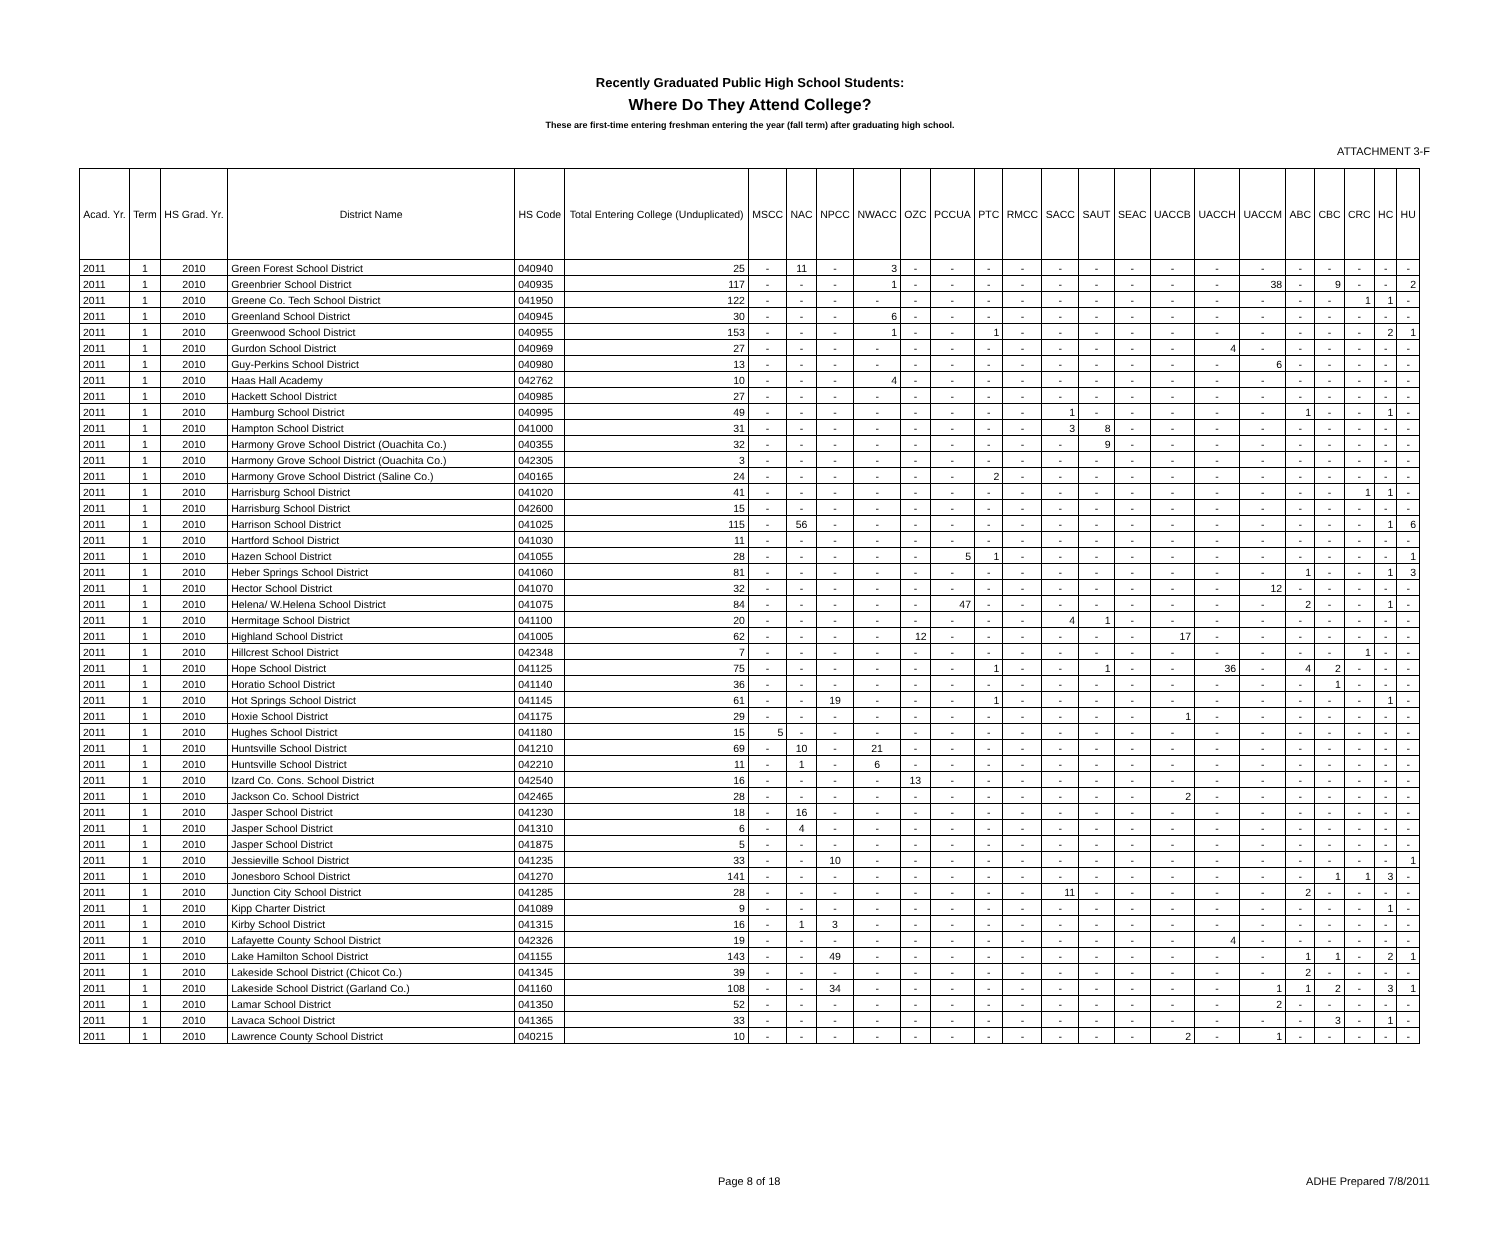ATTACHMENT 3-F
Recently Graduated Public High School Students:
Where Do They Attend College?
These are first-time entering freshman entering the year (fall term) after graduating high school.
| Acad. Yr. | Term | HS Grad. Yr. | District Name | HS Code | Total Entering College (Unduplicated) | MSCC | NAC | NPCC | NWACC | OZC | PCCUA | PTC | RMCC | SACC | SAUT | SEAC | UACCB | UACCH | UACCM | ABC | CBC | CRC | HC | HU |
| --- | --- | --- | --- | --- | --- | --- | --- | --- | --- | --- | --- | --- | --- | --- | --- | --- | --- | --- | --- | --- | --- | --- | --- | --- |
| 2011 | 1 | 2010 | Green Forest School District | 040940 | 25 | - | 11 | - | 3 | - | - | - | - | - | - | - | - | - | - | - | - | - | - | - |
| 2011 | 1 | 2010 | Greenbrier School District | 040935 | 117 | - | - | - | 1 | - | - | - | - | - | - | - | - | - | 38 | - | 9 | - | - | 2 |
| 2011 | 1 | 2010 | Greene Co. Tech School District | 041950 | 122 | - | - | - | - | - | - | - | - | - | - | - | - | - | - | - | - | 1 | 1 | - |
| 2011 | 1 | 2010 | Greenland School District | 040945 | 30 | - | - | - | 6 | - | - | - | - | - | - | - | - | - | - | - | - | - | - | - |
| 2011 | 1 | 2010 | Greenwood School District | 040955 | 153 | - | - | - | 1 | - | - | 1 | - | - | - | - | - | - | - | - | - | - | 2 | 1 |
| 2011 | 1 | 2010 | Gurdon School District | 040969 | 27 | - | - | - | - | - | - | - | - | - | - | - | - | 4 | - | - | - | - | - | - |
| 2011 | 1 | 2010 | Guy-Perkins School District | 040980 | 13 | - | - | - | - | - | - | - | - | - | - | - | - | - | 6 | - | - | - | - | - |
| 2011 | 1 | 2010 | Haas Hall Academy | 042762 | 10 | - | - | - | 4 | - | - | - | - | - | - | - | - | - | - | - | - | - | - | - |
| 2011 | 1 | 2010 | Hackett School District | 040985 | 27 | - | - | - | - | - | - | - | - | - | - | - | - | - | - | - | - | - | - | - |
| 2011 | 1 | 2010 | Hamburg School District | 040995 | 49 | - | - | - | - | - | - | - | - | 1 | - | - | - | - | - | 1 | - | - | 1 | - |
| 2011 | 1 | 2010 | Hampton School District | 041000 | 31 | - | - | - | - | - | - | - | - | 3 | 8 | - | - | - | - | - | - | - | - | - |
| 2011 | 1 | 2010 | Harmony Grove School District (Ouachita Co.) | 040355 | 32 | - | - | - | - | - | - | - | - | - | 9 | - | - | - | - | - | - | - | - | - |
| 2011 | 1 | 2010 | Harmony Grove School District (Ouachita Co.) | 042305 | 3 | - | - | - | - | - | - | - | - | - | - | - | - | - | - | - | - | - | - | - |
| 2011 | 1 | 2010 | Harmony Grove School District (Saline Co.) | 040165 | 24 | - | - | - | - | - | - | 2 | - | - | - | - | - | - | - | - | - | - | - | - |
| 2011 | 1 | 2010 | Harrisburg School District | 041020 | 41 | - | - | - | - | - | - | - | - | - | - | - | - | - | - | - | - | 1 | 1 | - |
| 2011 | 1 | 2010 | Harrisburg School District | 042600 | 15 | - | - | - | - | - | - | - | - | - | - | - | - | - | - | - | - | - | - | - |
| 2011 | 1 | 2010 | Harrison School District | 041025 | 115 | - | 56 | - | - | - | - | - | - | - | - | - | - | - | - | - | - | - | 1 | 6 |
| 2011 | 1 | 2010 | Hartford School District | 041030 | 11 | - | - | - | - | - | - | - | - | - | - | - | - | - | - | - | - | - | - | - |
| 2011 | 1 | 2010 | Hazen School District | 041055 | 28 | - | - | - | - | - | 5 | 1 | - | - | - | - | - | - | - | - | - | - | - | 1 |
| 2011 | 1 | 2010 | Heber Springs School District | 041060 | 81 | - | - | - | - | - | - | - | - | - | - | - | - | - | - | 1 | - | - | 1 | 3 |
| 2011 | 1 | 2010 | Hector School District | 041070 | 32 | - | - | - | - | - | - | - | - | - | - | - | - | - | 12 | - | - | - | - | - |
| 2011 | 1 | 2010 | Helena/ W.Helena School District | 041075 | 84 | - | - | - | - | - | 47 | - | - | - | - | - | - | - | - | 2 | - | - | 1 | - |
| 2011 | 1 | 2010 | Hermitage School District | 041100 | 20 | - | - | - | - | - | - | - | - | 4 | 1 | - | - | - | - | - | - | - | - | - |
| 2011 | 1 | 2010 | Highland School District | 041005 | 62 | - | - | - | - | 12 | - | - | - | - | - | - | 17 | - | - | - | - | - | - | - |
| 2011 | 1 | 2010 | Hillcrest School District | 042348 | 7 | - | - | - | - | - | - | - | - | - | - | - | - | - | - | - | - | 1 | - | - |
| 2011 | 1 | 2010 | Hope School District | 041125 | 75 | - | - | - | - | - | - | 1 | - | - | 1 | - | - | 36 | - | 4 | 2 | - | - | - |
| 2011 | 1 | 2010 | Horatio School District | 041140 | 36 | - | - | - | - | - | - | - | - | - | - | - | - | - | - | - | 1 | - | - | - |
| 2011 | 1 | 2010 | Hot Springs School District | 041145 | 61 | - | - | 19 | - | - | - | 1 | - | - | - | - | - | - | - | - | - | - | 1 | - |
| 2011 | 1 | 2010 | Hoxie School District | 041175 | 29 | - | - | - | - | - | - | - | - | - | - | - | 1 | - | - | - | - | - | - | - |
| 2011 | 1 | 2010 | Hughes School District | 041180 | 15 | 5 | - | - | - | - | - | - | - | - | - | - | - | - | - | - | - | - | - | - |
| 2011 | 1 | 2010 | Huntsville School District | 041210 | 69 | - | 10 | - | 21 | - | - | - | - | - | - | - | - | - | - | - | - | - | - | - |
| 2011 | 1 | 2010 | Huntsville School District | 042210 | 11 | - | 1 | - | 6 | - | - | - | - | - | - | - | - | - | - | - | - | - | - | - |
| 2011 | 1 | 2010 | Izard Co. Cons. School District | 042540 | 16 | - | - | - | - | 13 | - | - | - | - | - | - | - | - | - | - | - | - | - | - |
| 2011 | 1 | 2010 | Jackson Co. School District | 042465 | 28 | - | - | - | - | - | - | - | - | - | - | - | 2 | - | - | - | - | - | - | - |
| 2011 | 1 | 2010 | Jasper School District | 041230 | 18 | - | 16 | - | - | - | - | - | - | - | - | - | - | - | - | - | - | - | - | - |
| 2011 | 1 | 2010 | Jasper School District | 041310 | 6 | - | 4 | - | - | - | - | - | - | - | - | - | - | - | - | - | - | - | - | - |
| 2011 | 1 | 2010 | Jasper School District | 041875 | 5 | - | - | - | - | - | - | - | - | - | - | - | - | - | - | - | - | - | - | - |
| 2011 | 1 | 2010 | Jessieville School District | 041235 | 33 | - | - | 10 | - | - | - | - | - | - | - | - | - | - | - | - | - | - | - | 1 |
| 2011 | 1 | 2010 | Jonesboro School District | 041270 | 141 | - | - | - | - | - | - | - | - | - | - | - | - | - | - | - | 1 | 1 | 3 | - |
| 2011 | 1 | 2010 | Junction City School District | 041285 | 28 | - | - | - | - | - | - | - | - | 11 | - | - | - | - | - | 2 | - | - | - | - |
| 2011 | 1 | 2010 | Kipp Charter District | 041089 | 9 | - | - | - | - | - | - | - | - | - | - | - | - | - | - | - | - | - | 1 | - |
| 2011 | 1 | 2010 | Kirby School District | 041315 | 16 | - | 1 | 3 | - | - | - | - | - | - | - | - | - | - | - | - | - | - | - | - |
| 2011 | 1 | 2010 | Lafayette County School District | 042326 | 19 | - | - | - | - | - | - | - | - | - | - | - | - | 4 | - | - | - | - | - | - |
| 2011 | 1 | 2010 | Lake Hamilton School District | 041155 | 143 | - | - | 49 | - | - | - | - | - | - | - | - | - | - | - | 1 | 1 | - | 2 | 1 |
| 2011 | 1 | 2010 | Lakeside School District (Chicot Co.) | 041345 | 39 | - | - | - | - | - | - | - | - | - | - | - | - | - | - | 2 | - | - | - | - |
| 2011 | 1 | 2010 | Lakeside School District (Garland Co.) | 041160 | 108 | - | - | 34 | - | - | - | - | - | - | - | - | - | - | 1 | 1 | 2 | - | 3 | 1 |
| 2011 | 1 | 2010 | Lamar School District | 041350 | 52 | - | - | - | - | - | - | - | - | - | - | - | - | - | 2 | - | - | - | - | - |
| 2011 | 1 | 2010 | Lavaca School District | 041365 | 33 | - | - | - | - | - | - | - | - | - | - | - | - | - | - | - | 3 | - | 1 | - |
| 2011 | 1 | 2010 | Lawrence County School District | 040215 | 10 | - | - | - | - | - | - | - | - | - | - | - | 2 | - | 1 | - | - | - | - | - |
Page 8 of 18 ADHE Prepared 7/8/2011